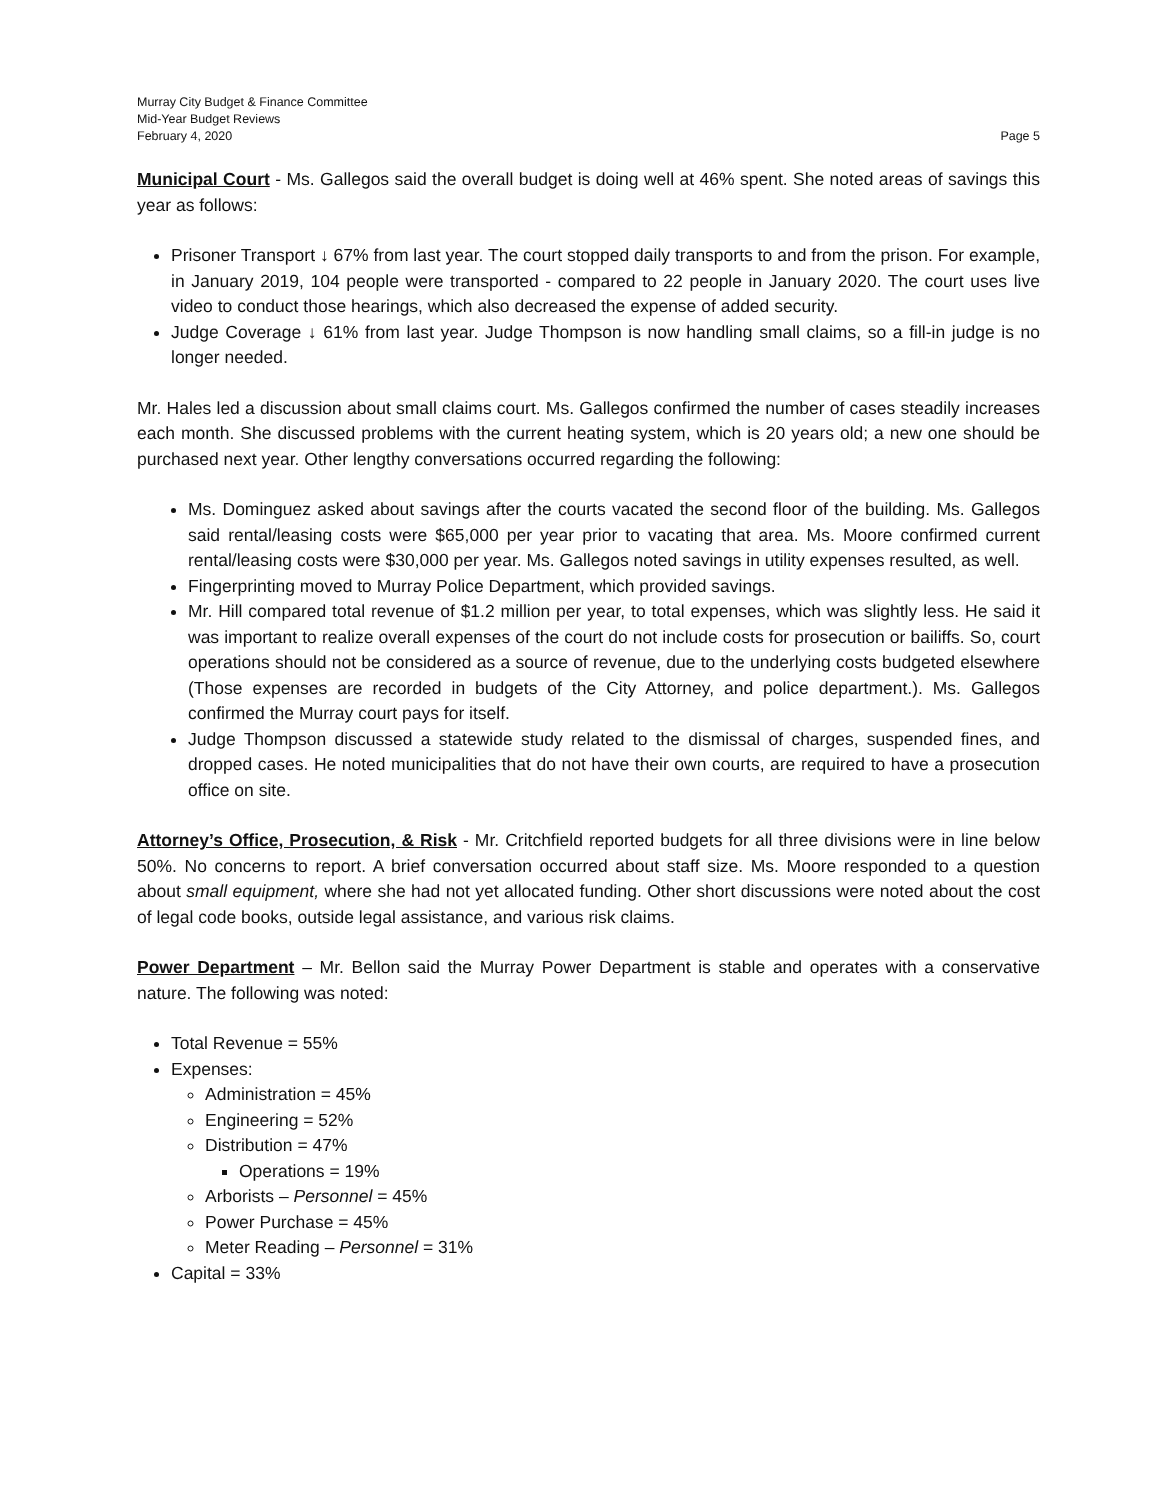Murray City Budget & Finance Committee
Mid-Year Budget Reviews
February 4, 2020 Page 5
Municipal Court - Ms. Gallegos said the overall budget is doing well at 46% spent. She noted areas of savings this year as follows:
Prisoner Transport ↓ 67% from last year. The court stopped daily transports to and from the prison. For example, in January 2019, 104 people were transported - compared to 22 people in January 2020. The court uses live video to conduct those hearings, which also decreased the expense of added security.
Judge Coverage ↓ 61% from last year. Judge Thompson is now handling small claims, so a fill-in judge is no longer needed.
Mr. Hales led a discussion about small claims court. Ms. Gallegos confirmed the number of cases steadily increases each month. She discussed problems with the current heating system, which is 20 years old; a new one should be purchased next year. Other lengthy conversations occurred regarding the following:
Ms. Dominguez asked about savings after the courts vacated the second floor of the building. Ms. Gallegos said rental/leasing costs were $65,000 per year prior to vacating that area. Ms. Moore confirmed current rental/leasing costs were $30,000 per year. Ms. Gallegos noted savings in utility expenses resulted, as well.
Fingerprinting moved to Murray Police Department, which provided savings.
Mr. Hill compared total revenue of $1.2 million per year, to total expenses, which was slightly less. He said it was important to realize overall expenses of the court do not include costs for prosecution or bailiffs. So, court operations should not be considered as a source of revenue, due to the underlying costs budgeted elsewhere (Those expenses are recorded in budgets of the City Attorney, and police department.). Ms. Gallegos confirmed the Murray court pays for itself.
Judge Thompson discussed a statewide study related to the dismissal of charges, suspended fines, and dropped cases. He noted municipalities that do not have their own courts, are required to have a prosecution office on site.
Attorney’s Office, Prosecution, & Risk - Mr. Critchfield reported budgets for all three divisions were in line below 50%. No concerns to report. A brief conversation occurred about staff size. Ms. Moore responded to a question about small equipment, where she had not yet allocated funding. Other short discussions were noted about the cost of legal code books, outside legal assistance, and various risk claims.
Power Department – Mr. Bellon said the Murray Power Department is stable and operates with a conservative nature. The following was noted:
Total Revenue = 55%
Expenses:
Administration = 45%
Engineering = 52%
Distribution = 47%
Operations = 19%
Arborists – Personnel = 45%
Power Purchase = 45%
Meter Reading – Personnel = 31%
Capital = 33%